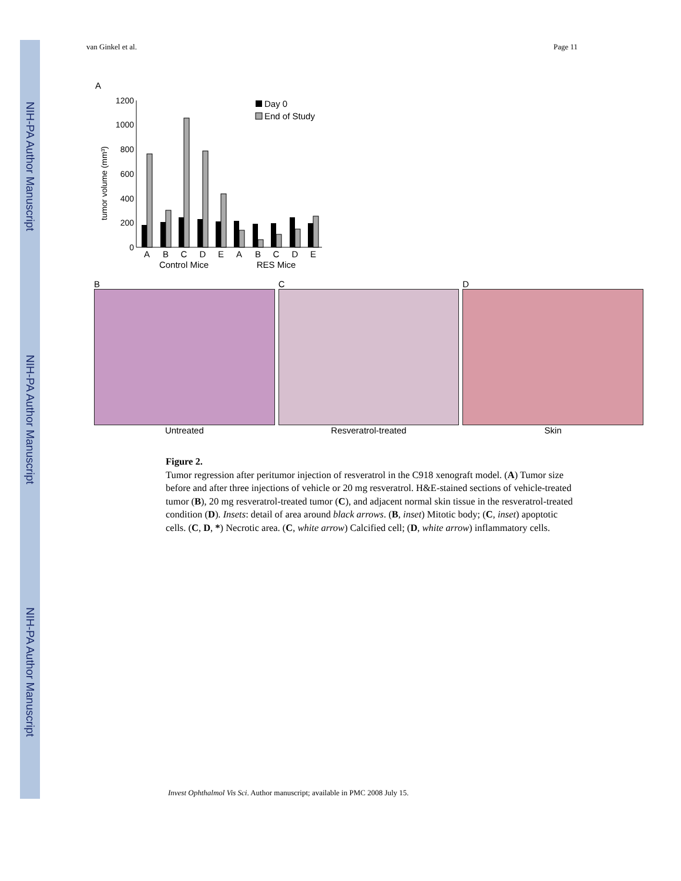NIH-PA Author Manuscript
NIH-PA Author Manuscript
NIH-PA Author Manuscript
van Ginkel et al. Page 11
A
tumor volume (mm³)
1200
1000
800
600
400
200
0
A
B
C
D
E
A
B
C
D
E
Control Mice
RES Mice
Day 0
End of Study
B
Untreated
C
Resveratrol-treated
D
Skin
Figure 2.
Tumor regression after peritumor injection of resveratrol in the C918 xenograft model. (A) Tumor size before and after three injections of vehicle or 20 mg resveratrol. H&E-stained sections of vehicle-treated tumor (B), 20 mg resveratrol-treated tumor (C), and adjacent normal skin tissue in the resveratrol-treated condition (D). Insets: detail of area around black arrows. (B, inset) Mitotic body; (C, inset) apoptotic cells. (C, D, *) Necrotic area. (C, white arrow) Calcified cell; (D, white arrow) inflammatory cells.
Invest Ophthalmol Vis Sci. Author manuscript; available in PMC 2008 July 15.